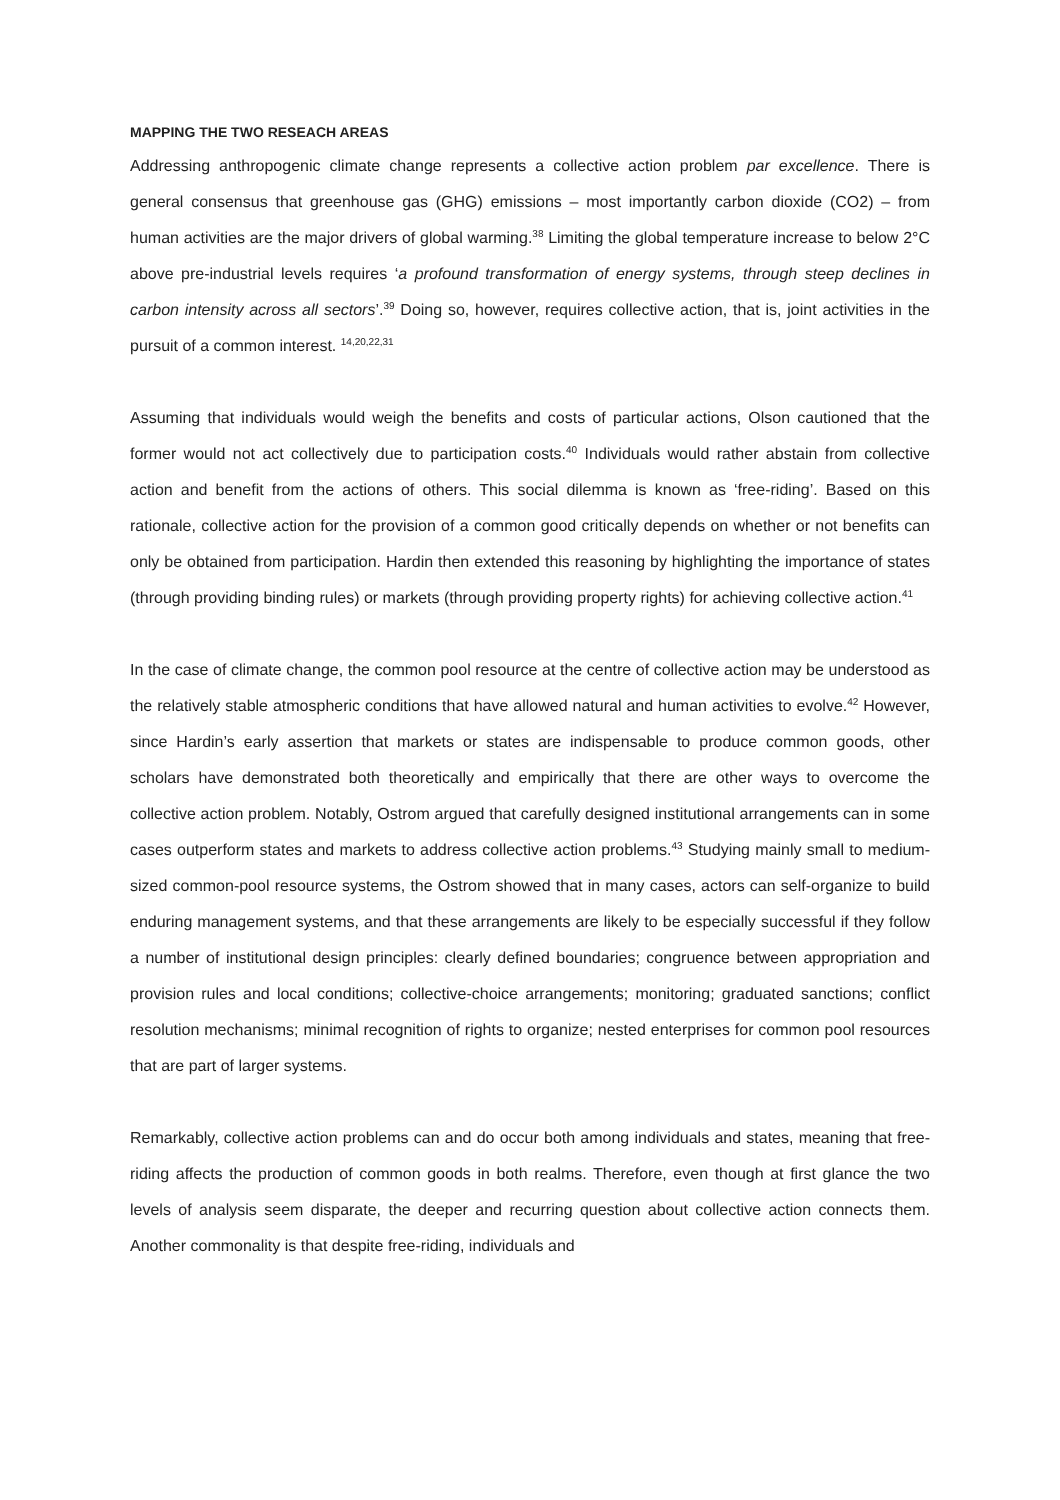MAPPING THE TWO RESEACH AREAS
Addressing anthropogenic climate change represents a collective action problem par excellence. There is general consensus that greenhouse gas (GHG) emissions – most importantly carbon dioxide (CO2) – from human activities are the major drivers of global warming.<sup>38</sup> Limiting the global temperature increase to below 2°C above pre-industrial levels requires ‘a profound transformation of energy systems, through steep declines in carbon intensity across all sectors’.<sup>39</sup> Doing so, however, requires collective action, that is, joint activities in the pursuit of a common interest. <sup>14,20,22,31</sup>
Assuming that individuals would weigh the benefits and costs of particular actions, Olson cautioned that the former would not act collectively due to participation costs.<sup>40</sup> Individuals would rather abstain from collective action and benefit from the actions of others. This social dilemma is known as ‘free-riding’. Based on this rationale, collective action for the provision of a common good critically depends on whether or not benefits can only be obtained from participation. Hardin then extended this reasoning by highlighting the importance of states (through providing binding rules) or markets (through providing property rights) for achieving collective action.<sup>41</sup>
In the case of climate change, the common pool resource at the centre of collective action may be understood as the relatively stable atmospheric conditions that have allowed natural and human activities to evolve.<sup>42</sup> However, since Hardin’s early assertion that markets or states are indispensable to produce common goods, other scholars have demonstrated both theoretically and empirically that there are other ways to overcome the collective action problem. Notably, Ostrom argued that carefully designed institutional arrangements can in some cases outperform states and markets to address collective action problems.<sup>43</sup> Studying mainly small to medium-sized common-pool resource systems, the Ostrom showed that in many cases, actors can self-organize to build enduring management systems, and that these arrangements are likely to be especially successful if they follow a number of institutional design principles: clearly defined boundaries; congruence between appropriation and provision rules and local conditions; collective-choice arrangements; monitoring; graduated sanctions; conflict resolution mechanisms; minimal recognition of rights to organize; nested enterprises for common pool resources that are part of larger systems.
Remarkably, collective action problems can and do occur both among individuals and states, meaning that free-riding affects the production of common goods in both realms. Therefore, even though at first glance the two levels of analysis seem disparate, the deeper and recurring question about collective action connects them. Another commonality is that despite free-riding, individuals and